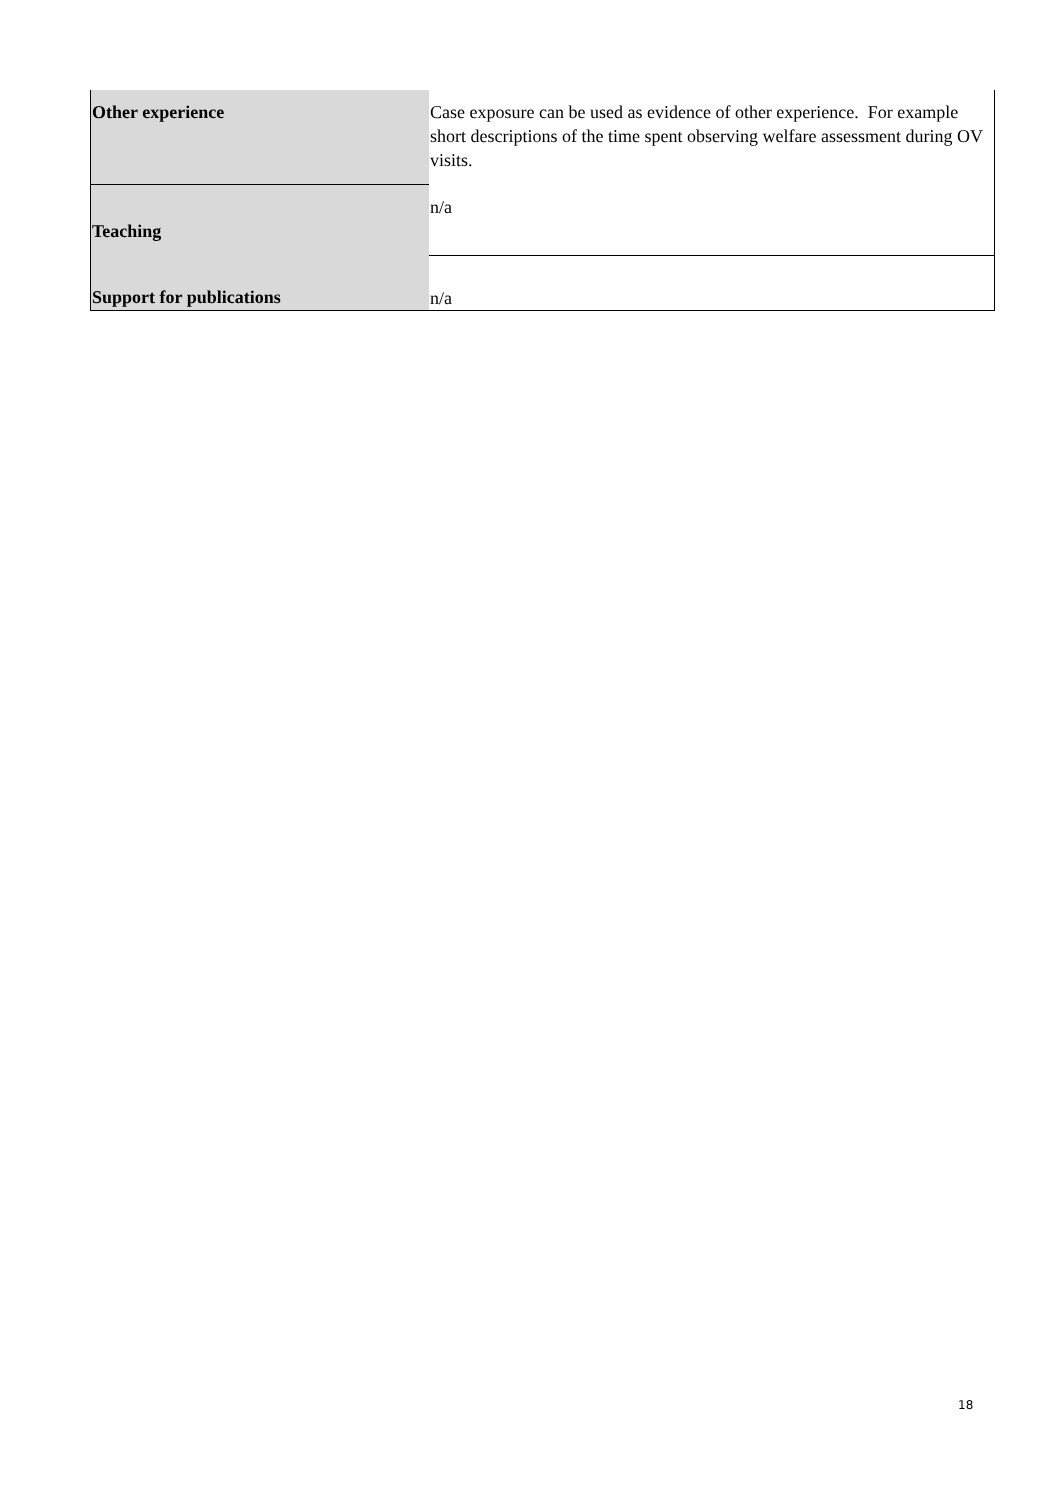| Other experience | Case exposure can be used as evidence of other experience. For example short descriptions of the time spent observing welfare assessment during OV visits. |
| Teaching | n/a |
| Support for publications | n/a |
18